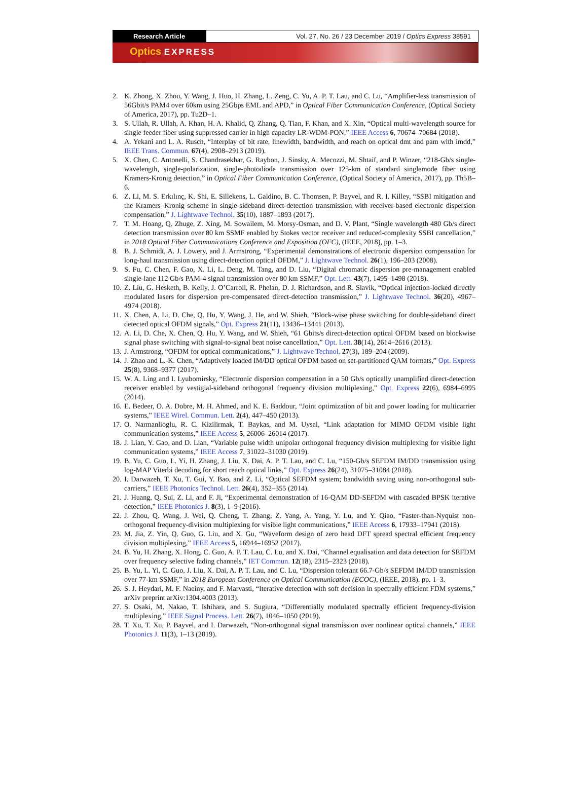Research Article Vol. 27, No. 26 / 23 December 2019 / Optics Express 38591
Optics EXPRESS
2. K. Zhong, X. Zhou, Y. Wang, J. Huo, H. Zhang, L. Zeng, C. Yu, A. P. T. Lau, and C. Lu, “Amplifier-less transmission of 56Gbit/s PAM4 over 60km using 25Gbps EML and APD,” in Optical Fiber Communication Conference, (Optical Society of America, 2017), pp. Tu2D–1.
3. S. Ullah, R. Ullah, A. Khan, H. A. Khalid, Q. Zhang, Q. Tian, F. Khan, and X. Xin, “Optical multi-wavelength source for single feeder fiber using suppressed carrier in high capacity LR-WDM-PON,” IEEE Access 6, 70674–70684 (2018).
4. A. Yekani and L. A. Rusch, “Interplay of bit rate, linewidth, bandwidth, and reach on optical dmt and pam with imdd,” IEEE Trans. Commun. 67(4), 2908–2913 (2019).
5. X. Chen, C. Antonelli, S. Chandrasekhar, G. Raybon, J. Sinsky, A. Mecozzi, M. Shtaif, and P. Winzer, “218-Gb/s single-wavelength, single-polarization, single-photodiode transmission over 125-km of standard singlemode fiber using Kramers-Kronig detection,” in Optical Fiber Communication Conference, (Optical Society of America, 2017), pp. Th5B–6.
6. Z. Li, M. S. Erkılınç, K. Shi, E. Sillekens, L. Galdino, B. C. Thomsen, P. Bayvel, and R. I. Killey, “SSBI mitigation and the Kramers–Kronig scheme in single-sideband direct-detection transmission with receiver-based electronic dispersion compensation,” J. Lightwave Technol. 35(10), 1887–1893 (2017).
7. T. M. Hoang, Q. Zhuge, Z. Xing, M. Sowailem, M. Morsy-Osman, and D. V. Plant, “Single wavelength 480 Gb/s direct detection transmission over 80 km SSMF enabled by Stokes vector receiver and reduced-complexity SSBI cancellation,” in 2018 Optical Fiber Communications Conference and Exposition (OFC), (IEEE, 2018), pp. 1–3.
8. B. J. Schmidt, A. J. Lowery, and J. Armstrong, “Experimental demonstrations of electronic dispersion compensation for long-haul transmission using direct-detection optical OFDM,” J. Lightwave Technol. 26(1), 196–203 (2008).
9. S. Fu, C. Chen, F. Gao, X. Li, L. Deng, M. Tang, and D. Liu, “Digital chromatic dispersion pre-management enabled single-lane 112 Gb/s PAM-4 signal transmission over 80 km SSMF,” Opt. Lett. 43(7), 1495–1498 (2018).
10. Z. Liu, G. Hesketh, B. Kelly, J. O’Carroll, R. Phelan, D. J. Richardson, and R. Slavík, “Optical injection-locked directly modulated lasers for dispersion pre-compensated direct-detection transmission,” J. Lightwave Technol. 36(20), 4967–4974 (2018).
11. X. Chen, A. Li, D. Che, Q. Hu, Y. Wang, J. He, and W. Shieh, “Block-wise phase switching for double-sideband direct detected optical OFDM signals,” Opt. Express 21(11), 13436–13441 (2013).
12. A. Li, D. Che, X. Chen, Q. Hu, Y. Wang, and W. Shieh, “61 Gbits/s direct-detection optical OFDM based on blockwise signal phase switching with signal-to-signal beat noise cancellation,” Opt. Lett. 38(14), 2614–2616 (2013).
13. J. Armstrong, “OFDM for optical communications,” J. Lightwave Technol. 27(3), 189–204 (2009).
14. J. Zhao and L.-K. Chen, “Adaptively loaded IM/DD optical OFDM based on set-partitioned QAM formats,” Opt. Express 25(8), 9368–9377 (2017).
15. W. A. Ling and I. Lyubomirsky, “Electronic dispersion compensation in a 50 Gb/s optically unamplified direct-detection receiver enabled by vestigial-sideband orthogonal frequency division multiplexing,” Opt. Express 22(6), 6984–6995 (2014).
16. E. Bedeer, O. A. Dobre, M. H. Ahmed, and K. E. Baddour, “Joint optimization of bit and power loading for multicarrier systems,” IEEE Wirel. Commun. Lett. 2(4), 447–450 (2013).
17. O. Narmanlioglu, R. C. Kizilirmak, T. Baykas, and M. Uysal, “Link adaptation for MIMO OFDM visible light communication systems,” IEEE Access 5, 26006–26014 (2017).
18. J. Lian, Y. Gao, and D. Lian, “Variable pulse width unipolar orthogonal frequency division multiplexing for visible light communication systems,” IEEE Access 7, 31022–31030 (2019).
19. B. Yu, C. Guo, L. Yi, H. Zhang, J. Liu, X. Dai, A. P. T. Lau, and C. Lu, “150-Gb/s SEFDM IM/DD transmission using log-MAP Viterbi decoding for short reach optical links,” Opt. Express 26(24), 31075–31084 (2018).
20. I. Darwazeh, T. Xu, T. Gui, Y. Bao, and Z. Li, “Optical SEFDM system; bandwidth saving using non-orthogonal sub-carriers,” IEEE Photonics Technol. Lett. 26(4), 352–355 (2014).
21. J. Huang, Q. Sui, Z. Li, and F. Ji, “Experimental demonstration of 16-QAM DD-SEFDM with cascaded BPSK iterative detection,” IEEE Photonics J. 8(3), 1–9 (2016).
22. J. Zhou, Q. Wang, J. Wei, Q. Cheng, T. Zhang, Z. Yang, A. Yang, Y. Lu, and Y. Qiao, “Faster-than-Nyquist non-orthogonal frequency-division multiplexing for visible light communications,” IEEE Access 6, 17933–17941 (2018).
23. M. Jia, Z. Yin, Q. Guo, G. Liu, and X. Gu, “Waveform design of zero head DFT spread spectral efficient frequency division multiplexing,” IEEE Access 5, 16944–16952 (2017).
24. B. Yu, H. Zhang, X. Hong, C. Guo, A. P. T. Lau, C. Lu, and X. Dai, “Channel equalisation and data detection for SEFDM over frequency selective fading channels,” IET Commun. 12(18), 2315–2323 (2018).
25. B. Yu, L. Yi, C. Guo, J. Liu, X. Dai, A. P. T. Lau, and C. Lu, “Dispersion tolerant 66.7-Gb/s SEFDM IM/DD transmission over 77-km SSMF,” in 2018 European Conference on Optical Communication (ECOC), (IEEE, 2018), pp. 1–3.
26. S. J. Heydari, M. F. Naeiny, and F. Marvasti, “Iterative detection with soft decision in spectrally efficient FDM systems,” arXiv preprint arXiv:1304.4003 (2013).
27. S. Osaki, M. Nakao, T. Ishihara, and S. Sugiura, “Differentially modulated spectrally efficient frequency-division multiplexing,” IEEE Signal Process. Lett. 26(7), 1046–1050 (2019).
28. T. Xu, T. Xu, P. Bayvel, and I. Darwazeh, “Non-orthogonal signal transmission over nonlinear optical channels,” IEEE Photonics J. 11(3), 1–13 (2019).